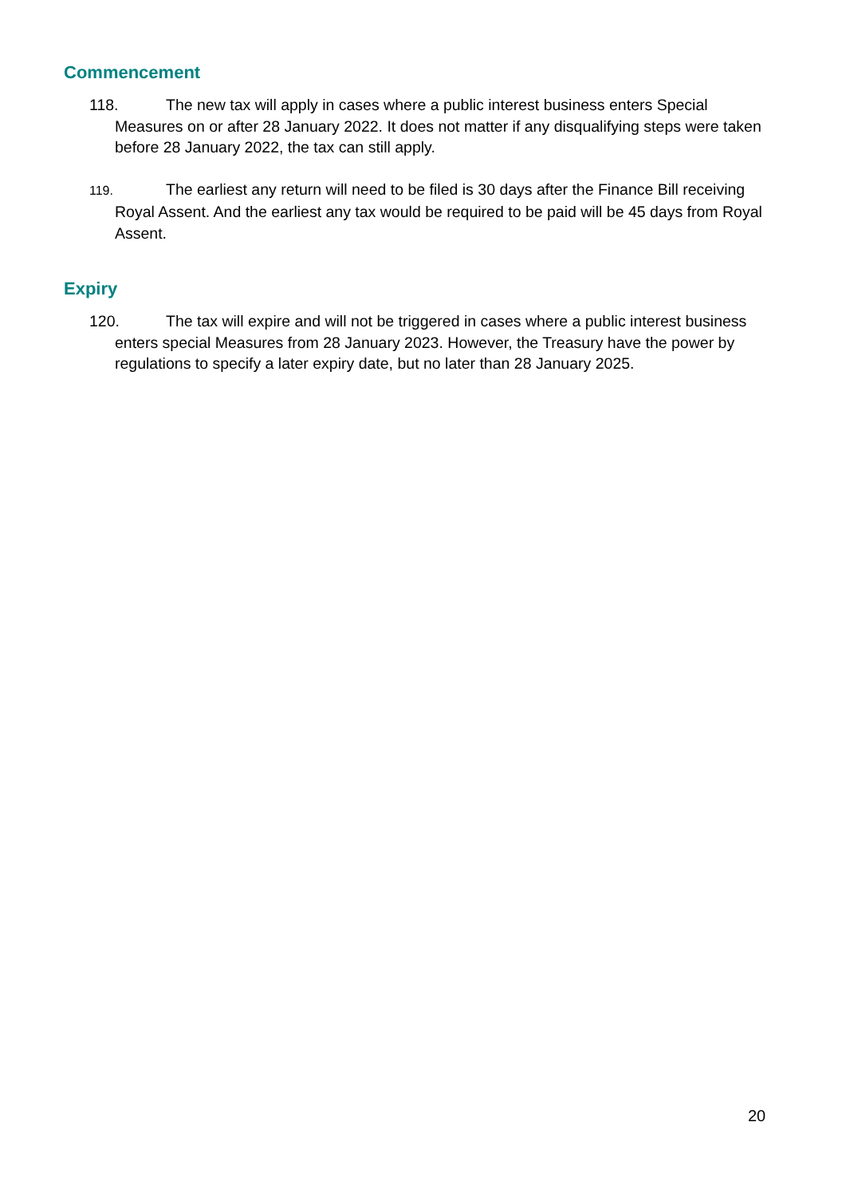Commencement
118. The new tax will apply in cases where a public interest business enters Special Measures on or after 28 January 2022. It does not matter if any disqualifying steps were taken before 28 January 2022, the tax can still apply.
119. The earliest any return will need to be filed is 30 days after the Finance Bill receiving Royal Assent. And the earliest any tax would be required to be paid will be 45 days from Royal Assent.
Expiry
120. The tax will expire and will not be triggered in cases where a public interest business enters special Measures from 28 January 2023. However, the Treasury have the power by regulations to specify a later expiry date, but no later than 28 January 2025.
20